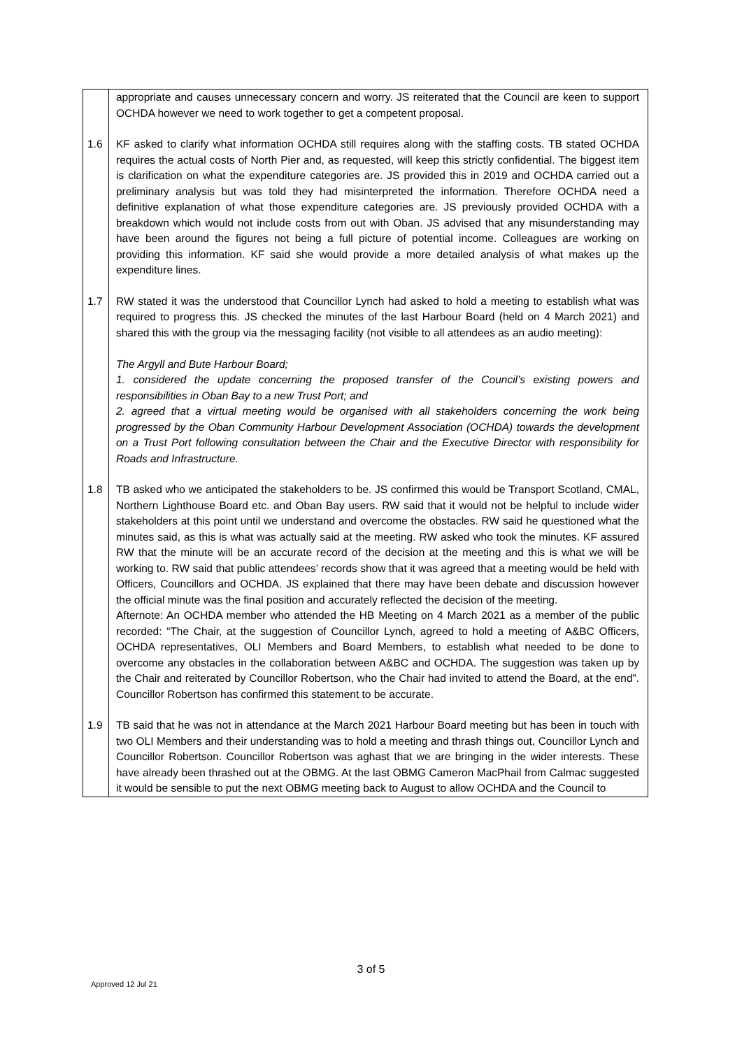| | appropriate and causes unnecessary concern and worry. JS reiterated that the Council are keen to support OCHDA however we need to work together to get a competent proposal. |
| 1.6 | KF asked to clarify what information OCHDA still requires along with the staffing costs. TB stated OCHDA requires the actual costs of North Pier and, as requested, will keep this strictly confidential. The biggest item is clarification on what the expenditure categories are. JS provided this in 2019 and OCHDA carried out a preliminary analysis but was told they had misinterpreted the information. Therefore OCHDA need a definitive explanation of what those expenditure categories are. JS previously provided OCHDA with a breakdown which would not include costs from out with Oban. JS advised that any misunderstanding may have been around the figures not being a full picture of potential income. Colleagues are working on providing this information. KF said she would provide a more detailed analysis of what makes up the expenditure lines. |
| 1.7 | RW stated it was the understood that Councillor Lynch had asked to hold a meeting to establish what was required to progress this. JS checked the minutes of the last Harbour Board (held on 4 March 2021) and shared this with the group via the messaging facility (not visible to all attendees as an audio meeting): The Argyll and Bute Harbour Board; 1. considered the update concerning the proposed transfer of the Council’s existing powers and responsibilities in Oban Bay to a new Trust Port; and 2. agreed that a virtual meeting would be organised with all stakeholders concerning the work being progressed by the Oban Community Harbour Development Association (OCHDA) towards the development on a Trust Port following consultation between the Chair and the Executive Director with responsibility for Roads and Infrastructure. |
| 1.8 | TB asked who we anticipated the stakeholders to be. JS confirmed this would be Transport Scotland, CMAL, Northern Lighthouse Board etc. and Oban Bay users. RW said that it would not be helpful to include wider stakeholders at this point until we understand and overcome the obstacles. RW said he questioned what the minutes said, as this is what was actually said at the meeting. RW asked who took the minutes. KF assured RW that the minute will be an accurate record of the decision at the meeting and this is what we will be working to. RW said that public attendees’ records show that it was agreed that a meeting would be held with Officers, Councillors and OCHDA. JS explained that there may have been debate and discussion however the official minute was the final position and accurately reflected the decision of the meeting. Afternote: An OCHDA member who attended the HB Meeting on 4 March 2021 as a member of the public recorded: “The Chair, at the suggestion of Councillor Lynch, agreed to hold a meeting of A&BC Officers, OCHDA representatives, OLI Members and Board Members, to establish what needed to be done to overcome any obstacles in the collaboration between A&BC and OCHDA. The suggestion was taken up by the Chair and reiterated by Councillor Robertson, who the Chair had invited to attend the Board, at the end”. Councillor Robertson has confirmed this statement to be accurate. |
| 1.9 | TB said that he was not in attendance at the March 2021 Harbour Board meeting but has been in touch with two OLI Members and their understanding was to hold a meeting and thrash things out, Councillor Lynch and Councillor Robertson. Councillor Robertson was aghast that we are bringing in the wider interests. These have already been thrashed out at the OBMG. At the last OBMG Cameron MacPhail from Calmac suggested it would be sensible to put the next OBMG meeting back to August to allow OCHDA and the Council to |
3 of 5
Approved 12 Jul 21